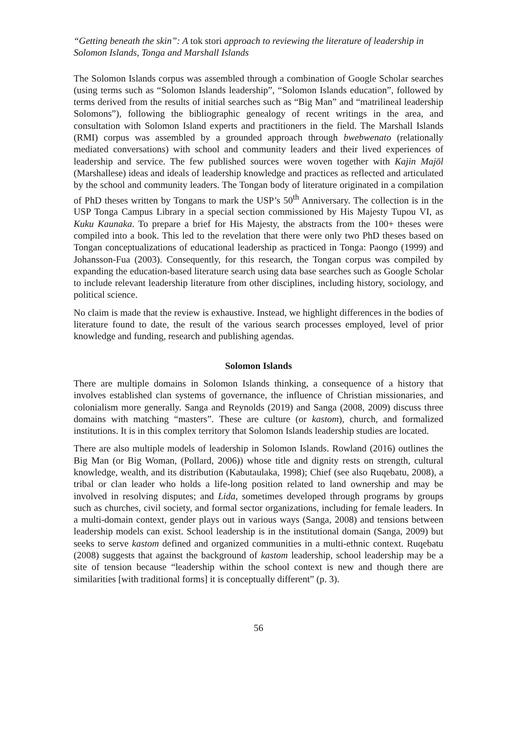“Getting beneath the skin”: A tok stori approach to reviewing the literature of leadership in Solomon Islands, Tonga and Marshall Islands
The Solomon Islands corpus was assembled through a combination of Google Scholar searches (using terms such as “Solomon Islands leadership”, “Solomon Islands education”, followed by terms derived from the results of initial searches such as “Big Man” and “matrilineal leadership Solomons”), following the bibliographic genealogy of recent writings in the area, and consultation with Solomon Island experts and practitioners in the field. The Marshall Islands (RMI) corpus was assembled by a grounded approach through bwebwenato (relationally mediated conversations) with school and community leaders and their lived experiences of leadership and service. The few published sources were woven together with Kajin Majōl (Marshallese) ideas and ideals of leadership knowledge and practices as reflected and articulated by the school and community leaders. The Tongan body of literature originated in a compilation of PhD theses written by Tongans to mark the USP’s 50<sup>th</sup> Anniversary. The collection is in the USP Tonga Campus Library in a special section commissioned by His Majesty Tupou VI, as Kuku Kaunaka. To prepare a brief for His Majesty, the abstracts from the 100+ theses were compiled into a book. This led to the revelation that there were only two PhD theses based on Tongan conceptualizations of educational leadership as practiced in Tonga: Paongo (1999) and Johansson-Fua (2003). Consequently, for this research, the Tongan corpus was compiled by expanding the education-based literature search using data base searches such as Google Scholar to include relevant leadership literature from other disciplines, including history, sociology, and political science.
No claim is made that the review is exhaustive. Instead, we highlight differences in the bodies of literature found to date, the result of the various search processes employed, level of prior knowledge and funding, research and publishing agendas.
Solomon Islands
There are multiple domains in Solomon Islands thinking, a consequence of a history that involves established clan systems of governance, the influence of Christian missionaries, and colonialism more generally. Sanga and Reynolds (2019) and Sanga (2008, 2009) discuss three domains with matching “masters”. These are culture (or kastom), church, and formalized institutions. It is in this complex territory that Solomon Islands leadership studies are located.
There are also multiple models of leadership in Solomon Islands. Rowland (2016) outlines the Big Man (or Big Woman, (Pollard, 2006)) whose title and dignity rests on strength, cultural knowledge, wealth, and its distribution (Kabutaulaka, 1998); Chief (see also Ruqebatu, 2008), a tribal or clan leader who holds a life-long position related to land ownership and may be involved in resolving disputes; and Lida, sometimes developed through programs by groups such as churches, civil society, and formal sector organizations, including for female leaders. In a multi-domain context, gender plays out in various ways (Sanga, 2008) and tensions between leadership models can exist. School leadership is in the institutional domain (Sanga, 2009) but seeks to serve kastom defined and organized communities in a multi-ethnic context. Ruqebatu (2008) suggests that against the background of kastom leadership, school leadership may be a site of tension because “leadership within the school context is new and though there are similarities [with traditional forms] it is conceptually different” (p. 3).
56